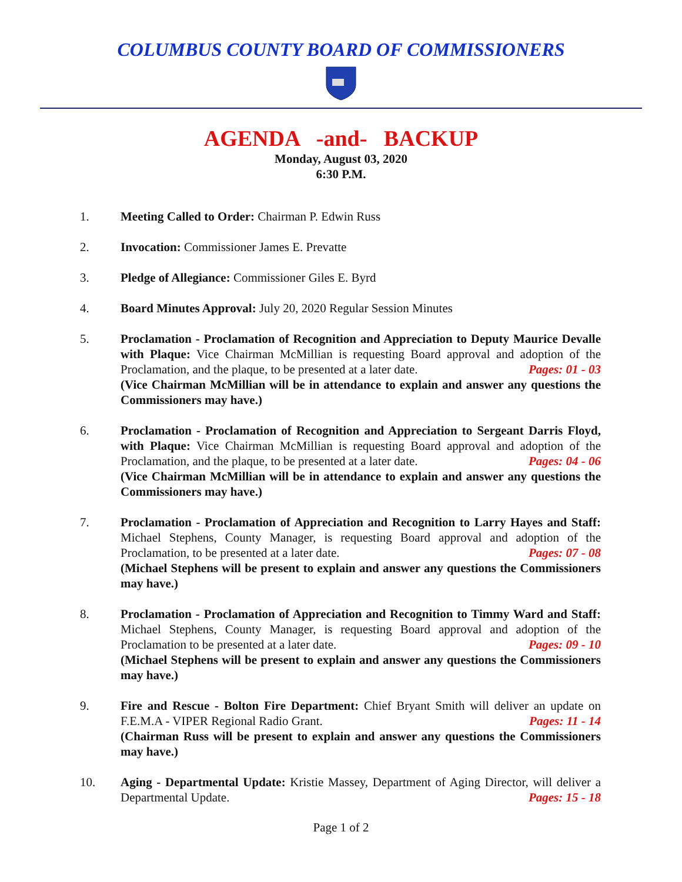COLUMBUS COUNTY BOARD OF COMMISSIONERS
AGENDA -and- BACKUP
Monday, August 03, 2020
6:30 P.M.
1. Meeting Called to Order: Chairman P. Edwin Russ
2. Invocation: Commissioner James E. Prevatte
3. Pledge of Allegiance: Commissioner Giles E. Byrd
4. Board Minutes Approval: July 20, 2020 Regular Session Minutes
5. Proclamation - Proclamation of Recognition and Appreciation to Deputy Maurice Devalle with Plaque: Vice Chairman McMillian is requesting Board approval and adoption of the Proclamation, and the plaque, to be presented at a later date. Pages: 01 - 03
(Vice Chairman McMillian will be in attendance to explain and answer any questions the Commissioners may have.)
6. Proclamation - Proclamation of Recognition and Appreciation to Sergeant Darris Floyd, with Plaque: Vice Chairman McMillian is requesting Board approval and adoption of the Proclamation, and the plaque, to be presented at a later date. Pages: 04 - 06
(Vice Chairman McMillian will be in attendance to explain and answer any questions the Commissioners may have.)
7. Proclamation - Proclamation of Appreciation and Recognition to Larry Hayes and Staff: Michael Stephens, County Manager, is requesting Board approval and adoption of the Proclamation, to be presented at a later date. Pages: 07 - 08
(Michael Stephens will be present to explain and answer any questions the Commissioners may have.)
8. Proclamation - Proclamation of Appreciation and Recognition to Timmy Ward and Staff: Michael Stephens, County Manager, is requesting Board approval and adoption of the Proclamation to be presented at a later date. Pages: 09 - 10
(Michael Stephens will be present to explain and answer any questions the Commissioners may have.)
9. Fire and Rescue - Bolton Fire Department: Chief Bryant Smith will deliver an update on F.E.M.A - VIPER Regional Radio Grant. Pages: 11 - 14
(Chairman Russ will be present to explain and answer any questions the Commissioners may have.)
10. Aging - Departmental Update: Kristie Massey, Department of Aging Director, will deliver a Departmental Update. Pages: 15 - 18
Page 1 of 2